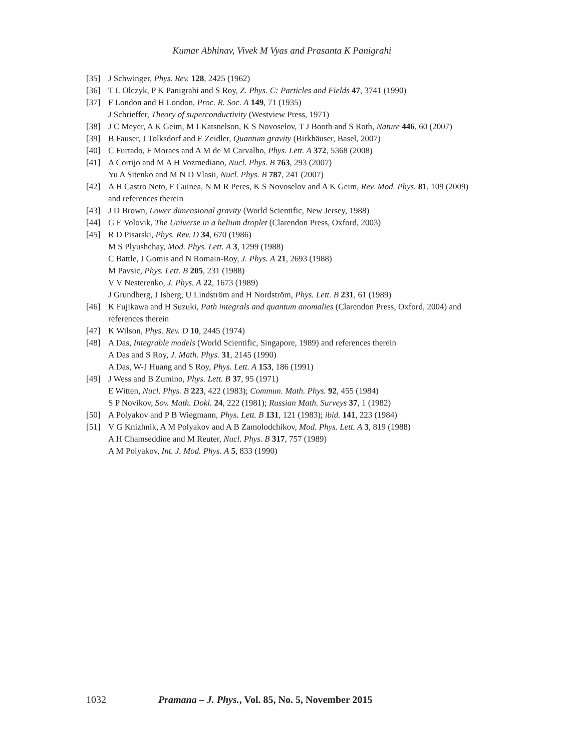Kumar Abhinav, Vivek M Vyas and Prasanta K Panigrahi
[35] J Schwinger, Phys. Rev. 128, 2425 (1962)
[36] T L Olczyk, P K Panigrahi and S Roy, Z. Phys. C: Particles and Fields 47, 3741 (1990)
[37] F London and H London, Proc. R. Soc. A 149, 71 (1935)
J Schrieffer, Theory of superconductivity (Westview Press, 1971)
[38] J C Meyer, A K Geim, M I Katsnelson, K S Novoselov, T J Booth and S Roth, Nature 446, 60 (2007)
[39] B Fauser, J Tolksdorf and E Zeidler, Quantum gravity (Birkhäuser, Basel, 2007)
[40] C Furtado, F Moraes and A M de M Carvalho, Phys. Lett. A 372, 5368 (2008)
[41] A Cortijo and M A H Vozmediano, Nucl. Phys. B 763, 293 (2007)
Yu A Sitenko and M N D Vlasii, Nucl. Phys. B 787, 241 (2007)
[42] A H Castro Neto, F Guinea, N M R Peres, K S Novoselov and A K Geim, Rev. Mod. Phys. 81, 109 (2009) and references therein
[43] J D Brown, Lower dimensional gravity (World Scientific, New Jersey, 1988)
[44] G E Volovik, The Universe in a helium droplet (Clarendon Press, Oxford, 2003)
[45] R D Pisarski, Phys. Rev. D 34, 670 (1986)
M S Plyushchay, Mod. Phys. Lett. A 3, 1299 (1988)
C Battle, J Gomis and N Romain-Roy, J. Phys. A 21, 2693 (1988)
M Pavsic, Phys. Lett. B 205, 231 (1988)
V V Nesterenko, J. Phys. A 22, 1673 (1989)
J Grundberg, J Isberg, U Lindström and H Nordström, Phys. Lett. B 231, 61 (1989)
[46] K Fujikawa and H Suzuki, Path integrals and quantum anomalies (Clarendon Press, Oxford, 2004) and references therein
[47] K Wilson, Phys. Rev. D 10, 2445 (1974)
[48] A Das, Integrable models (World Scientific, Singapore, 1989) and references therein
A Das and S Roy, J. Math. Phys. 31, 2145 (1990)
A Das, W-J Huang and S Roy, Phys. Lett. A 153, 186 (1991)
[49] J Wess and B Zumino, Phys. Lett. B 37, 95 (1971)
E Witten, Nucl. Phys. B 223, 422 (1983); Commun. Math. Phys. 92, 455 (1984)
S P Novikov, Sov. Math. Dokl. 24, 222 (1981); Russian Math. Surveys 37, 1 (1982)
[50] A Polyakov and P B Wiegmann, Phys. Lett. B 131, 121 (1983); ibid. 141, 223 (1984)
[51] V G Knizhnik, A M Polyakov and A B Zamolodchikov, Mod. Phys. Lett. A 3, 819 (1988)
A H Chamseddine and M Reuter, Nucl. Phys. B 317, 757 (1989)
A M Polyakov, Int. J. Mod. Phys. A 5, 833 (1990)
1032 Pramana – J. Phys., Vol. 85, No. 5, November 2015